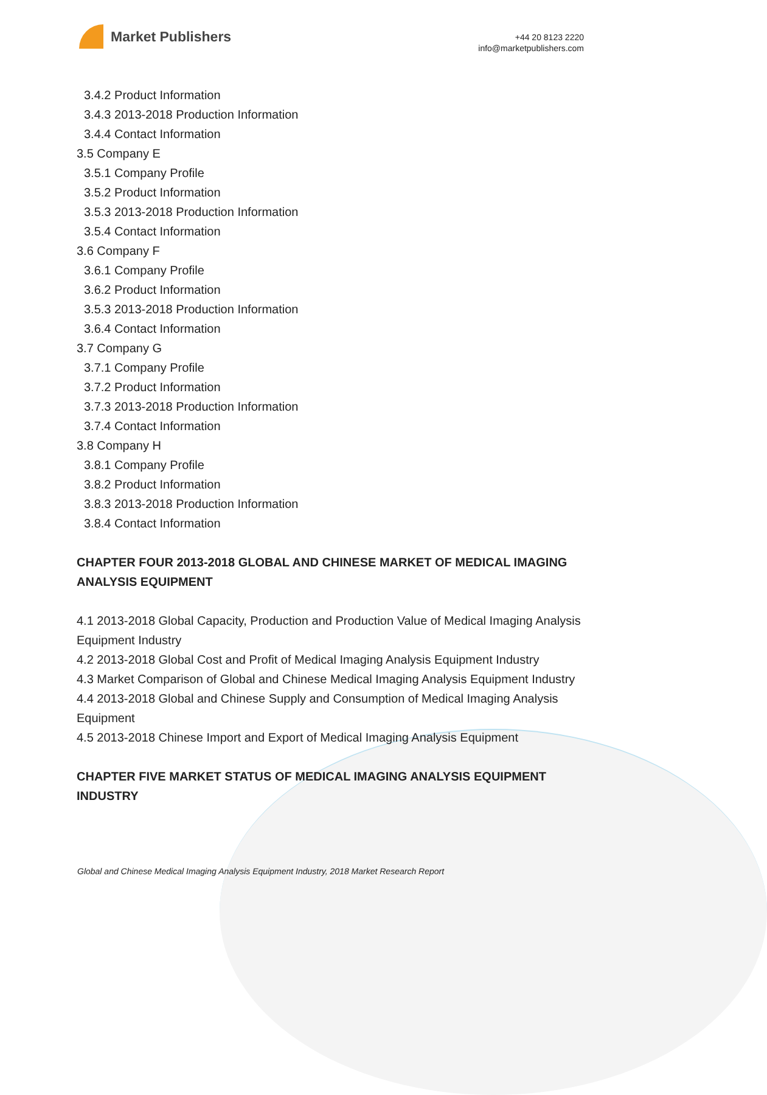Market Publishers
+44 20 8123 2220
info@marketpublishers.com
3.4.2 Product Information
3.4.3 2013-2018 Production Information
3.4.4 Contact Information
3.5 Company E
3.5.1 Company Profile
3.5.2 Product Information
3.5.3 2013-2018 Production Information
3.5.4 Contact Information
3.6 Company F
3.6.1 Company Profile
3.6.2 Product Information
3.5.3 2013-2018 Production Information
3.6.4 Contact Information
3.7 Company G
3.7.1 Company Profile
3.7.2 Product Information
3.7.3 2013-2018 Production Information
3.7.4 Contact Information
3.8 Company H
3.8.1 Company Profile
3.8.2 Product Information
3.8.3 2013-2018 Production Information
3.8.4 Contact Information
CHAPTER FOUR 2013-2018 GLOBAL AND CHINESE MARKET OF MEDICAL IMAGING ANALYSIS EQUIPMENT
4.1 2013-2018 Global Capacity, Production and Production Value of Medical Imaging Analysis Equipment Industry
4.2 2013-2018 Global Cost and Profit of Medical Imaging Analysis Equipment Industry
4.3 Market Comparison of Global and Chinese Medical Imaging Analysis Equipment Industry
4.4 2013-2018 Global and Chinese Supply and Consumption of Medical Imaging Analysis Equipment
4.5 2013-2018 Chinese Import and Export of Medical Imaging Analysis Equipment
CHAPTER FIVE MARKET STATUS OF MEDICAL IMAGING ANALYSIS EQUIPMENT INDUSTRY
Global and Chinese Medical Imaging Analysis Equipment Industry, 2018 Market Research Report